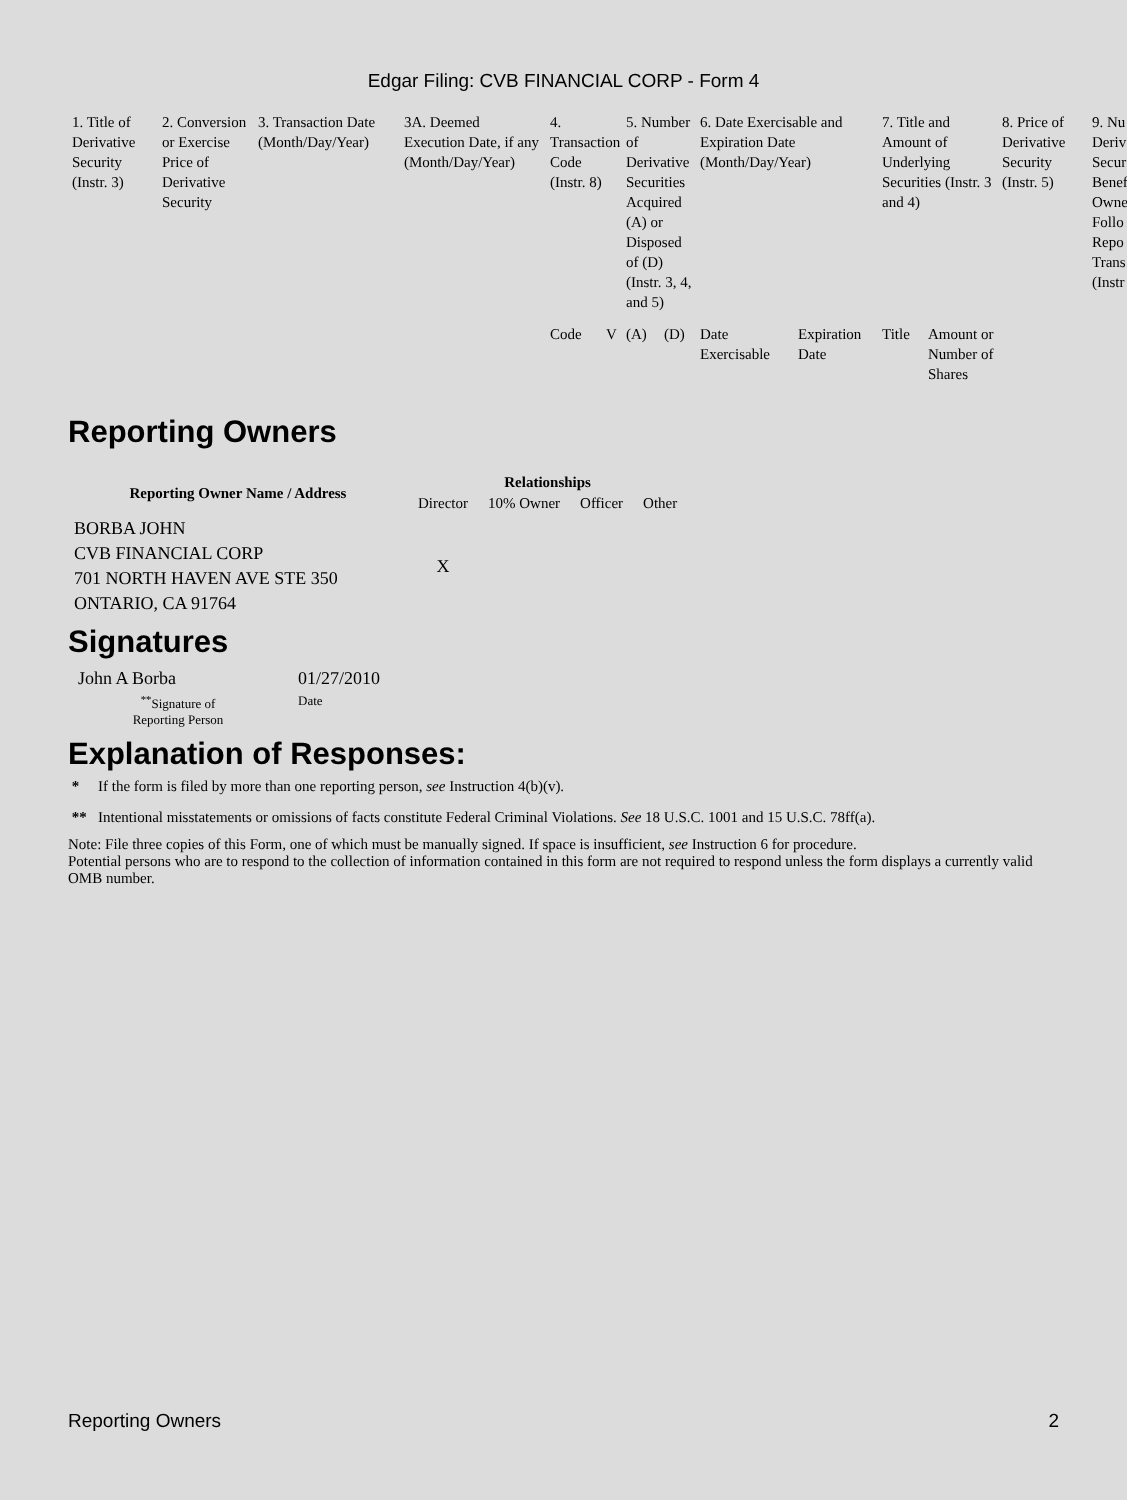Edgar Filing: CVB FINANCIAL CORP - Form 4
| 1. Title of Derivative Security (Instr. 3) | 2. Conversion or Exercise Price of Derivative Security | 3. Transaction Date (Month/Day/Year) | 3A. Deemed Execution Date, if any (Month/Day/Year) | 4. Transaction Code (Instr. 8) | | 5. Number of Derivative Securities Acquired (A) or Disposed of (D) (Instr. 3, 4, and 5) | | 6. Date Exercisable and Expiration Date (Month/Day/Year) | | 7. Title and Amount of Underlying Securities (Instr. 3 and 4) | | 8. Price of Derivative Security (Instr. 5) | 9. Nu Deriv Secur Benef Owne Follo Repo Trans (Instr |
| | | | | Code | V | (A) | (D) | Date Exercisable | Expiration Date | Title | Amount or Number of Shares | | |
Reporting Owners
| Reporting Owner Name / Address | Relationships | | | |
| --- | --- | --- | --- | --- |
| | Director | 10% Owner | Officer | Other |
| BORBA JOHN CVB FINANCIAL CORP 701 NORTH HAVEN AVE STE 350 ONTARIO, CA 91764 | X | | | |
Signatures
| John A Borba | 01/27/2010 |
| <sup>**</sup> Signature of Reporting Person | Date |
Explanation of Responses:
* If the form is filed by more than one reporting person, see Instruction 4(b)(v).
** Intentional misstatements or omissions of facts constitute Federal Criminal Violations. See 18 U.S.C. 1001 and 15 U.S.C. 78ff(a).
Note: File three copies of this Form, one of which must be manually signed. If space is insufficient, see Instruction 6 for procedure.
Potential persons who are to respond to the collection of information contained in this form are not required to respond unless the form displays a currently valid OMB number.
Reporting Owners 2